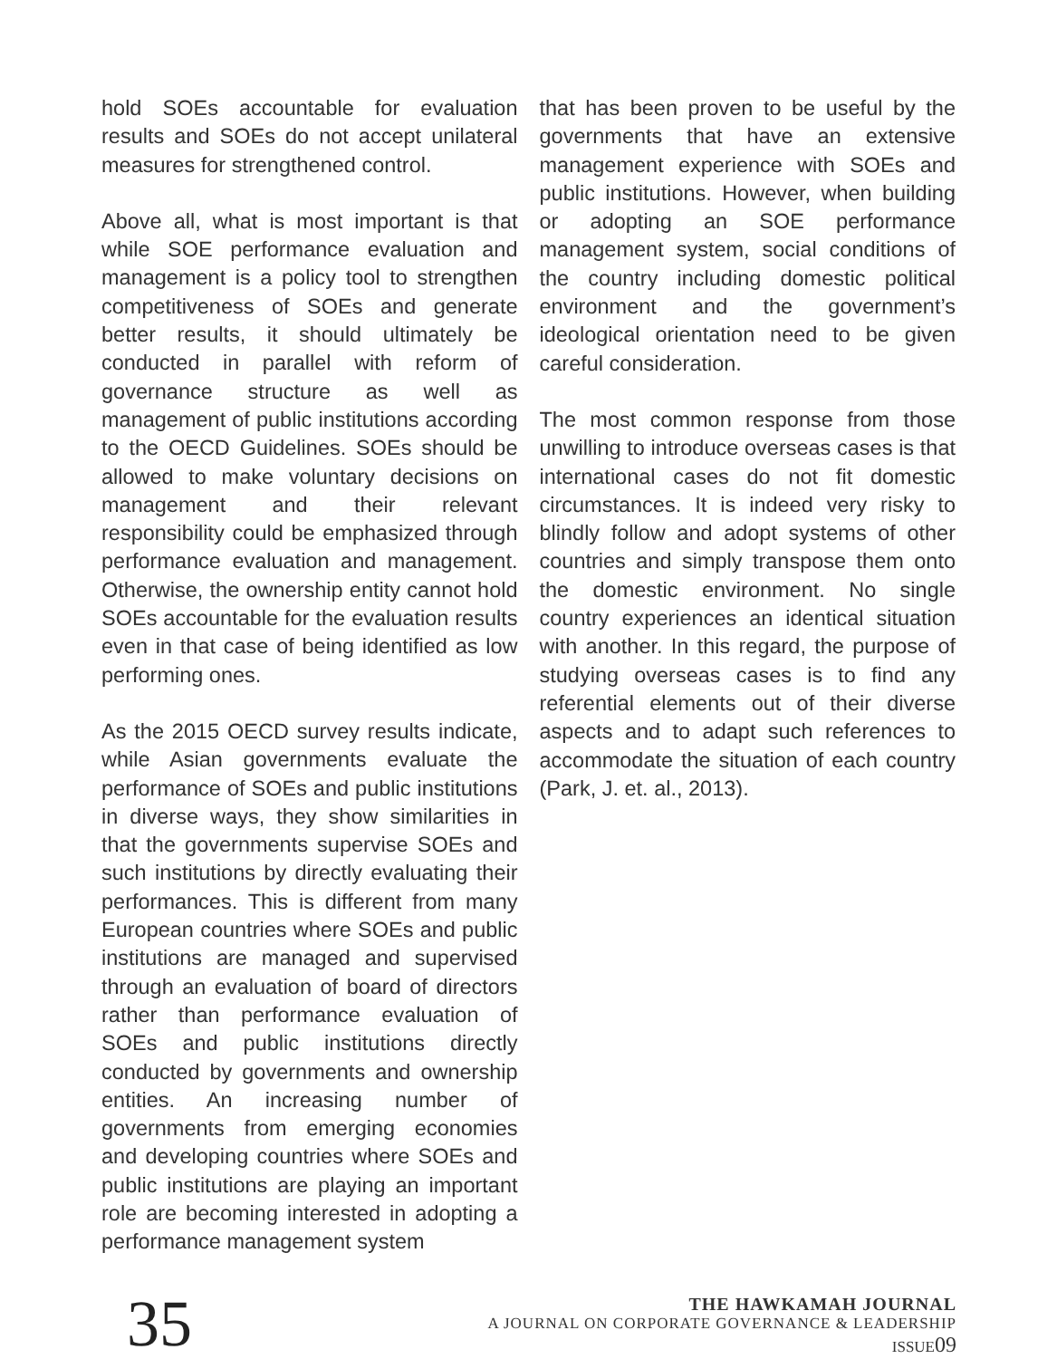hold SOEs accountable for evaluation results and SOEs do not accept unilateral measures for strengthened control.
Above all, what is most important is that while SOE performance evaluation and management is a policy tool to strengthen competitiveness of SOEs and generate better results, it should ultimately be conducted in parallel with reform of governance structure as well as management of public institutions according to the OECD Guidelines. SOEs should be allowed to make voluntary decisions on management and their relevant responsibility could be emphasized through performance evaluation and management. Otherwise, the ownership entity cannot hold SOEs accountable for the evaluation results even in that case of being identified as low performing ones.
As the 2015 OECD survey results indicate, while Asian governments evaluate the performance of SOEs and public institutions in diverse ways, they show similarities in that the governments supervise SOEs and such institutions by directly evaluating their performances. This is different from many European countries where SOEs and public institutions are managed and supervised through an evaluation of board of directors rather than performance evaluation of SOEs and public institutions directly conducted by governments and ownership entities. An increasing number of governments from emerging economies and developing countries where SOEs and public institutions are playing an important role are becoming interested in adopting a performance management system
that has been proven to be useful by the governments that have an extensive management experience with SOEs and public institutions. However, when building or adopting an SOE performance management system, social conditions of the country including domestic political environment and the government’s ideological orientation need to be given careful consideration.
The most common response from those unwilling to introduce overseas cases is that international cases do not fit domestic circumstances. It is indeed very risky to blindly follow and adopt systems of other countries and simply transpose them onto the domestic environment. No single country experiences an identical situation with another. In this regard, the purpose of studying overseas cases is to find any referential elements out of their diverse aspects and to adapt such references to accommodate the situation of each country (Park, J. et. al., 2013).
35
THE HAWKAMAH JOURNAL
A JOURNAL ON CORPORATE GOVERNANCE & LEADERSHIP
ISSUE09